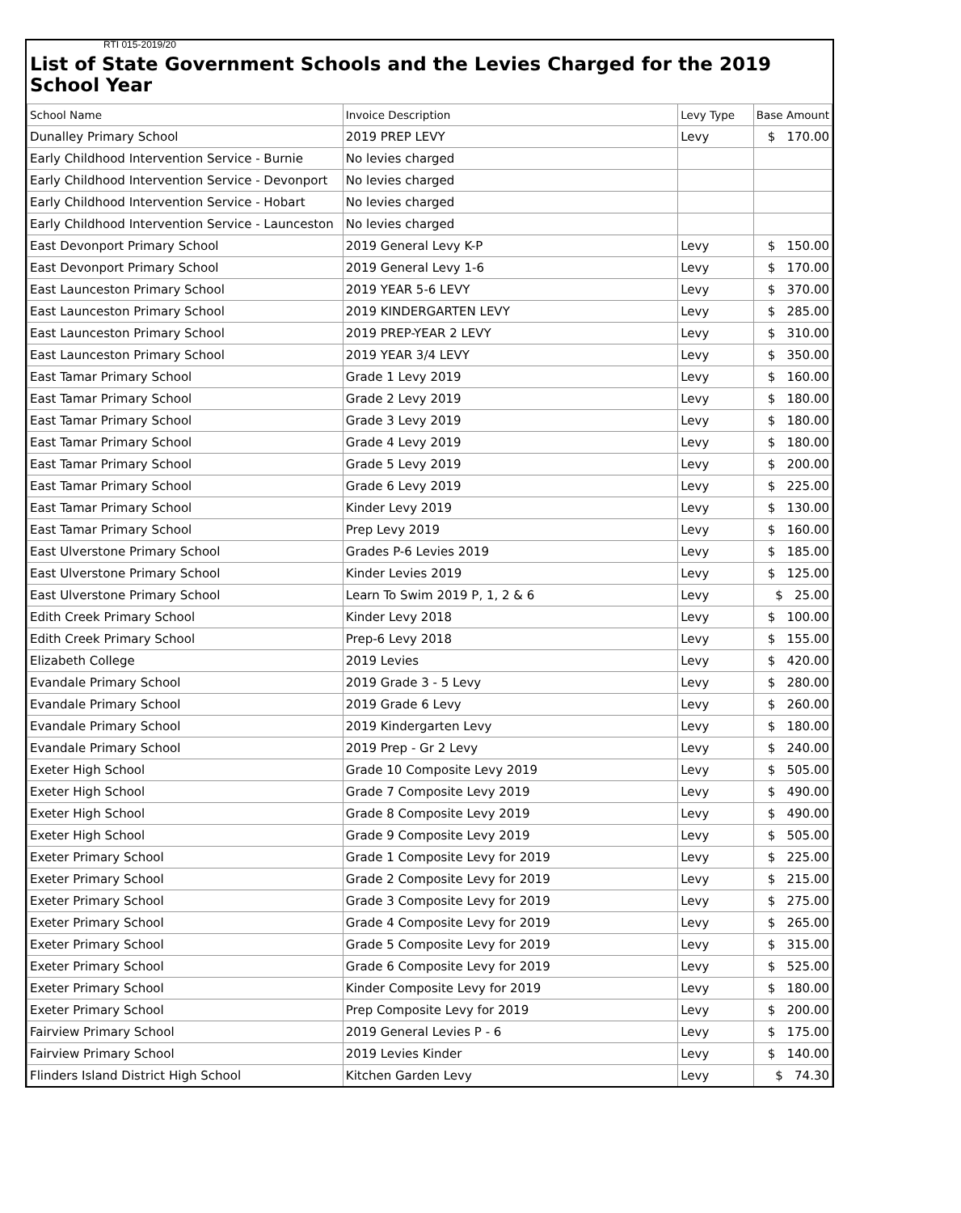RTI 015-2019/20
List of State Government Schools and the Levies Charged for the 2019 School Year
| School Name | Invoice Description | Levy Type | Base Amount |
| --- | --- | --- | --- |
| Dunalley Primary School | 2019 PREP LEVY | Levy | $ 170.00 |
| Early Childhood Intervention Service - Burnie | No levies charged | | |
| Early Childhood Intervention Service - Devonport | No levies charged | | |
| Early Childhood Intervention Service - Hobart | No levies charged | | |
| Early Childhood Intervention Service - Launceston | No levies charged | | |
| East Devonport Primary School | 2019 General Levy K-P | Levy | $ 150.00 |
| East Devonport Primary School | 2019 General Levy 1-6 | Levy | $ 170.00 |
| East Launceston Primary School | 2019 YEAR 5-6 LEVY | Levy | $ 370.00 |
| East Launceston Primary School | 2019 KINDERGARTEN LEVY | Levy | $ 285.00 |
| East Launceston Primary School | 2019 PREP-YEAR 2 LEVY | Levy | $ 310.00 |
| East Launceston Primary School | 2019 YEAR 3/4 LEVY | Levy | $ 350.00 |
| East Tamar Primary School | Grade 1 Levy 2019 | Levy | $ 160.00 |
| East Tamar Primary School | Grade 2 Levy 2019 | Levy | $ 180.00 |
| East Tamar Primary School | Grade 3 Levy 2019 | Levy | $ 180.00 |
| East Tamar Primary School | Grade 4 Levy 2019 | Levy | $ 180.00 |
| East Tamar Primary School | Grade 5 Levy 2019 | Levy | $ 200.00 |
| East Tamar Primary School | Grade 6 Levy 2019 | Levy | $ 225.00 |
| East Tamar Primary School | Kinder Levy 2019 | Levy | $ 130.00 |
| East Tamar Primary School | Prep Levy 2019 | Levy | $ 160.00 |
| East Ulverstone Primary School | Grades P-6 Levies 2019 | Levy | $ 185.00 |
| East Ulverstone Primary School | Kinder Levies 2019 | Levy | $ 125.00 |
| East Ulverstone Primary School | Learn To Swim 2019 P, 1, 2 & 6 | Levy | $ 25.00 |
| Edith Creek Primary School | Kinder Levy 2018 | Levy | $ 100.00 |
| Edith Creek Primary School | Prep-6 Levy 2018 | Levy | $ 155.00 |
| Elizabeth College | 2019 Levies | Levy | $ 420.00 |
| Evandale Primary School | 2019 Grade 3 - 5 Levy | Levy | $ 280.00 |
| Evandale Primary School | 2019 Grade 6 Levy | Levy | $ 260.00 |
| Evandale Primary School | 2019 Kindergarten Levy | Levy | $ 180.00 |
| Evandale Primary School | 2019 Prep - Gr 2 Levy | Levy | $ 240.00 |
| Exeter High School | Grade 10 Composite Levy 2019 | Levy | $ 505.00 |
| Exeter High School | Grade 7 Composite Levy 2019 | Levy | $ 490.00 |
| Exeter High School | Grade 8 Composite Levy 2019 | Levy | $ 490.00 |
| Exeter High School | Grade 9 Composite Levy 2019 | Levy | $ 505.00 |
| Exeter Primary School | Grade 1 Composite Levy for 2019 | Levy | $ 225.00 |
| Exeter Primary School | Grade 2 Composite Levy for 2019 | Levy | $ 215.00 |
| Exeter Primary School | Grade 3 Composite Levy for 2019 | Levy | $ 275.00 |
| Exeter Primary School | Grade 4 Composite Levy for 2019 | Levy | $ 265.00 |
| Exeter Primary School | Grade 5 Composite Levy for 2019 | Levy | $ 315.00 |
| Exeter Primary School | Grade 6 Composite Levy for 2019 | Levy | $ 525.00 |
| Exeter Primary School | Kinder Composite Levy for 2019 | Levy | $ 180.00 |
| Exeter Primary School | Prep Composite Levy for 2019 | Levy | $ 200.00 |
| Fairview Primary School | 2019 General Levies P - 6 | Levy | $ 175.00 |
| Fairview Primary School | 2019 Levies Kinder | Levy | $ 140.00 |
| Flinders Island District High School | Kitchen Garden Levy | Levy | $ 74.30 |